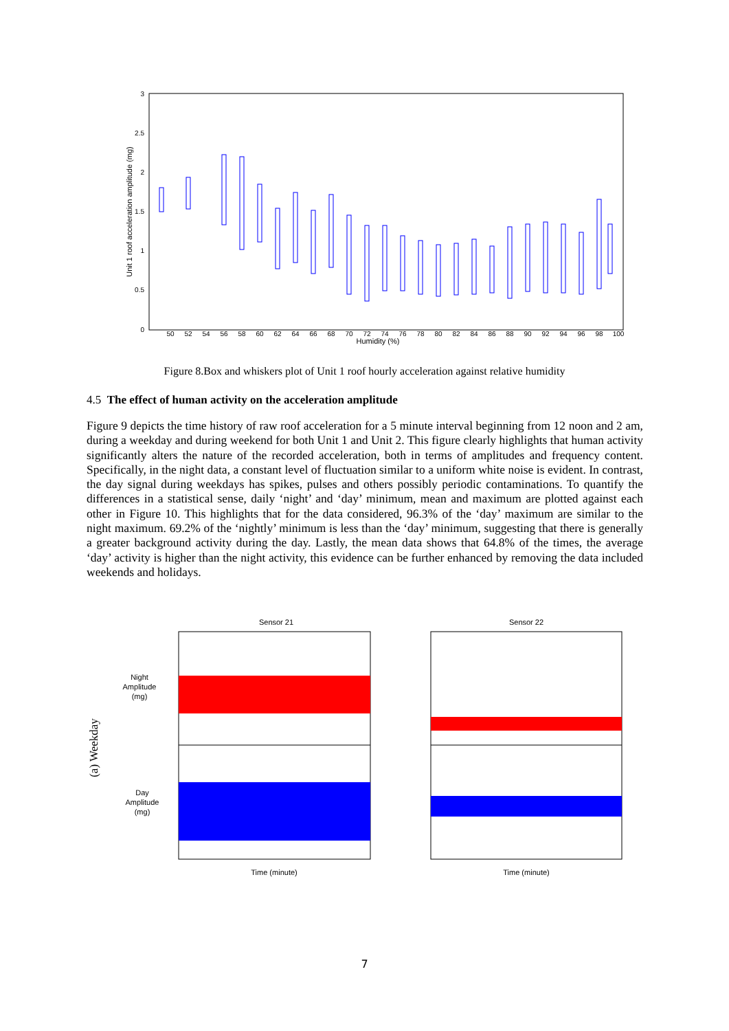3
2.5
2
1.5
1
0.5
0
Unit 1 roof acceleration amplitude (mg)
50
52
54
56
58
60
62
64
66
68
70
72
74
76
78
80
82
84
86
88
90
92
94
96
98
100
Humidity (%)
Figure 8.Box and whiskers plot of Unit 1 roof hourly acceleration against relative humidity
4.5 The effect of human activity on the acceleration amplitude
Figure 9 depicts the time history of raw roof acceleration for a 5 minute interval beginning from 12 noon and 2 am, during a weekday and during weekend for both Unit 1 and Unit 2. This figure clearly highlights that human activity significantly alters the nature of the recorded acceleration, both in terms of amplitudes and frequency content. Specifically, in the night data, a constant level of fluctuation similar to a uniform white noise is evident. In contrast, the day signal during weekdays has spikes, pulses and others possibly periodic contaminations. To quantify the differences in a statistical sense, daily ‘night’ and ‘day’ minimum, mean and maximum are plotted against each other in Figure 10. This highlights that for the data considered, 96.3% of the ‘day’ maximum are similar to the night maximum. 69.2% of the ‘nightly’ minimum is less than the ‘day’ minimum, suggesting that there is generally a greater background activity during the day. Lastly, the mean data shows that 64.8% of the times, the average ‘day’ activity is higher than the night activity, this evidence can be further enhanced by removing the data included weekends and holidays.
(a) Weekday
Sensor 21
Sensor 22
Night
Amplitude
(mg)
Day
Amplitude
(mg)
Time (minute)
Time (minute)
7